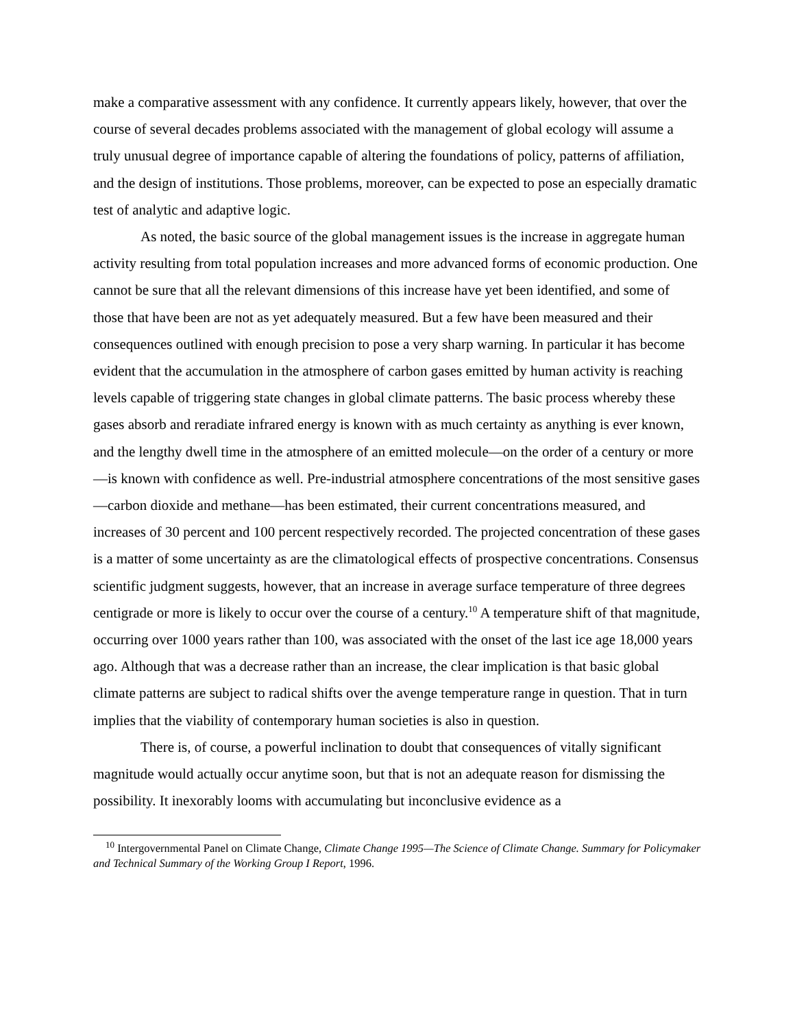make a comparative assessment with any confidence. It currently appears likely, however, that over the course of several decades problems associated with the management of global ecology will assume a truly unusual degree of importance capable of altering the foundations of policy, patterns of affiliation, and the design of institutions. Those problems, moreover, can be expected to pose an especially dramatic test of analytic and adaptive logic.
As noted, the basic source of the global management issues is the increase in aggregate human activity resulting from total population increases and more advanced forms of economic production. One cannot be sure that all the relevant dimensions of this increase have yet been identified, and some of those that have been are not as yet adequately measured. But a few have been measured and their consequences outlined with enough precision to pose a very sharp warning. In particular it has become evident that the accumulation in the atmosphere of carbon gases emitted by human activity is reaching levels capable of triggering state changes in global climate patterns. The basic process whereby these gases absorb and reradiate infrared energy is known with as much certainty as anything is ever known, and the lengthy dwell time in the atmosphere of an emitted molecule—on the order of a century or more—is known with confidence as well. Pre-industrial atmosphere concentrations of the most sensitive gases—carbon dioxide and methane—has been estimated, their current concentrations measured, and increases of 30 percent and 100 percent respectively recorded. The projected concentration of these gases is a matter of some uncertainty as are the climatological effects of prospective concentrations. Consensus scientific judgment suggests, however, that an increase in average surface temperature of three degrees centigrade or more is likely to occur over the course of a century.<sup>10</sup> A temperature shift of that magnitude, occurring over 1000 years rather than 100, was associated with the onset of the last ice age 18,000 years ago. Although that was a decrease rather than an increase, the clear implication is that basic global climate patterns are subject to radical shifts over the avenge temperature range in question. That in turn implies that the viability of contemporary human societies is also in question.
There is, of course, a powerful inclination to doubt that consequences of vitally significant magnitude would actually occur anytime soon, but that is not an adequate reason for dismissing the possibility. It inexorably looms with accumulating but inconclusive evidence as a
<sup>10</sup> Intergovernmental Panel on Climate Change, Climate Change 1995—The Science of Climate Change. Summary for Policymaker and Technical Summary of the Working Group I Report, 1996.